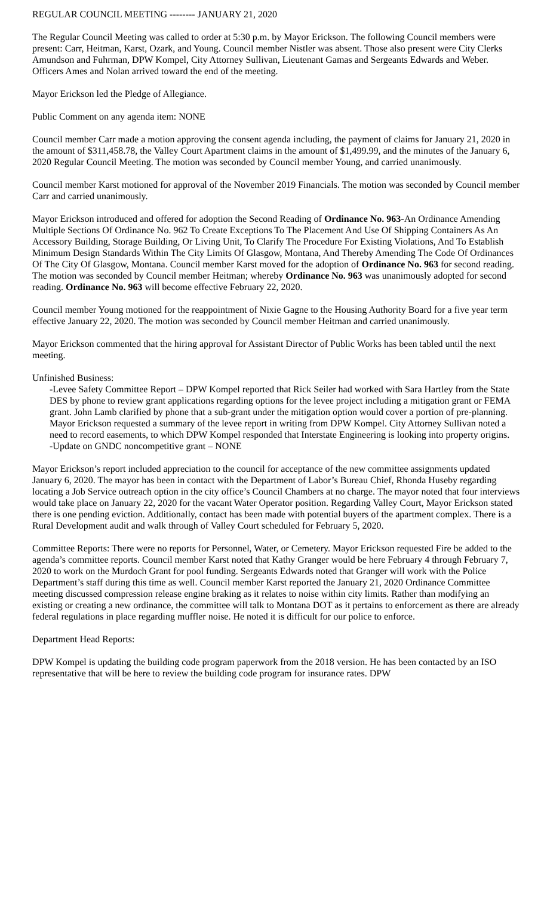REGULAR COUNCIL MEETING -------- JANUARY 21, 2020
The Regular Council Meeting was called to order at 5:30 p.m. by Mayor Erickson. The following Council members were present: Carr, Heitman, Karst, Ozark, and Young. Council member Nistler was absent. Those also present were City Clerks Amundson and Fuhrman, DPW Kompel, City Attorney Sullivan, Lieutenant Gamas and Sergeants Edwards and Weber. Officers Ames and Nolan arrived toward the end of the meeting.
Mayor Erickson led the Pledge of Allegiance.
Public Comment on any agenda item: NONE
Council member Carr made a motion approving the consent agenda including, the payment of claims for January 21, 2020 in the amount of $311,458.78, the Valley Court Apartment claims in the amount of $1,499.99, and the minutes of the January 6, 2020 Regular Council Meeting. The motion was seconded by Council member Young, and carried unanimously.
Council member Karst motioned for approval of the November 2019 Financials. The motion was seconded by Council member Carr and carried unanimously.
Mayor Erickson introduced and offered for adoption the Second Reading of Ordinance No. 963-An Ordinance Amending Multiple Sections Of Ordinance No. 962 To Create Exceptions To The Placement And Use Of Shipping Containers As An Accessory Building, Storage Building, Or Living Unit, To Clarify The Procedure For Existing Violations, And To Establish Minimum Design Standards Within The City Limits Of Glasgow, Montana, And Thereby Amending The Code Of Ordinances Of The City Of Glasgow, Montana. Council member Karst moved for the adoption of Ordinance No. 963 for second reading. The motion was seconded by Council member Heitman; whereby Ordinance No. 963 was unanimously adopted for second reading. Ordinance No. 963 will become effective February 22, 2020.
Council member Young motioned for the reappointment of Nixie Gagne to the Housing Authority Board for a five year term effective January 22, 2020. The motion was seconded by Council member Heitman and carried unanimously.
Mayor Erickson commented that the hiring approval for Assistant Director of Public Works has been tabled until the next meeting.
Unfinished Business:
-Levee Safety Committee Report – DPW Kompel reported that Rick Seiler had worked with Sara Hartley from the State DES by phone to review grant applications regarding options for the levee project including a mitigation grant or FEMA grant. John Lamb clarified by phone that a sub-grant under the mitigation option would cover a portion of pre-planning. Mayor Erickson requested a summary of the levee report in writing from DPW Kompel. City Attorney Sullivan noted a need to record easements, to which DPW Kompel responded that Interstate Engineering is looking into property origins.
-Update on GNDC noncompetitive grant – NONE
Mayor Erickson’s report included appreciation to the council for acceptance of the new committee assignments updated January 6, 2020. The mayor has been in contact with the Department of Labor’s Bureau Chief, Rhonda Huseby regarding locating a Job Service outreach option in the city office’s Council Chambers at no charge. The mayor noted that four interviews would take place on January 22, 2020 for the vacant Water Operator position. Regarding Valley Court, Mayor Erickson stated there is one pending eviction. Additionally, contact has been made with potential buyers of the apartment complex. There is a Rural Development audit and walk through of Valley Court scheduled for February 5, 2020.
Committee Reports: There were no reports for Personnel, Water, or Cemetery. Mayor Erickson requested Fire be added to the agenda’s committee reports. Council member Karst noted that Kathy Granger would be here February 4 through February 7, 2020 to work on the Murdoch Grant for pool funding. Sergeants Edwards noted that Granger will work with the Police Department’s staff during this time as well. Council member Karst reported the January 21, 2020 Ordinance Committee meeting discussed compression release engine braking as it relates to noise within city limits. Rather than modifying an existing or creating a new ordinance, the committee will talk to Montana DOT as it pertains to enforcement as there are already federal regulations in place regarding muffler noise. He noted it is difficult for our police to enforce.
Department Head Reports:
DPW Kompel is updating the building code program paperwork from the 2018 version. He has been contacted by an ISO representative that will be here to review the building code program for insurance rates. DPW